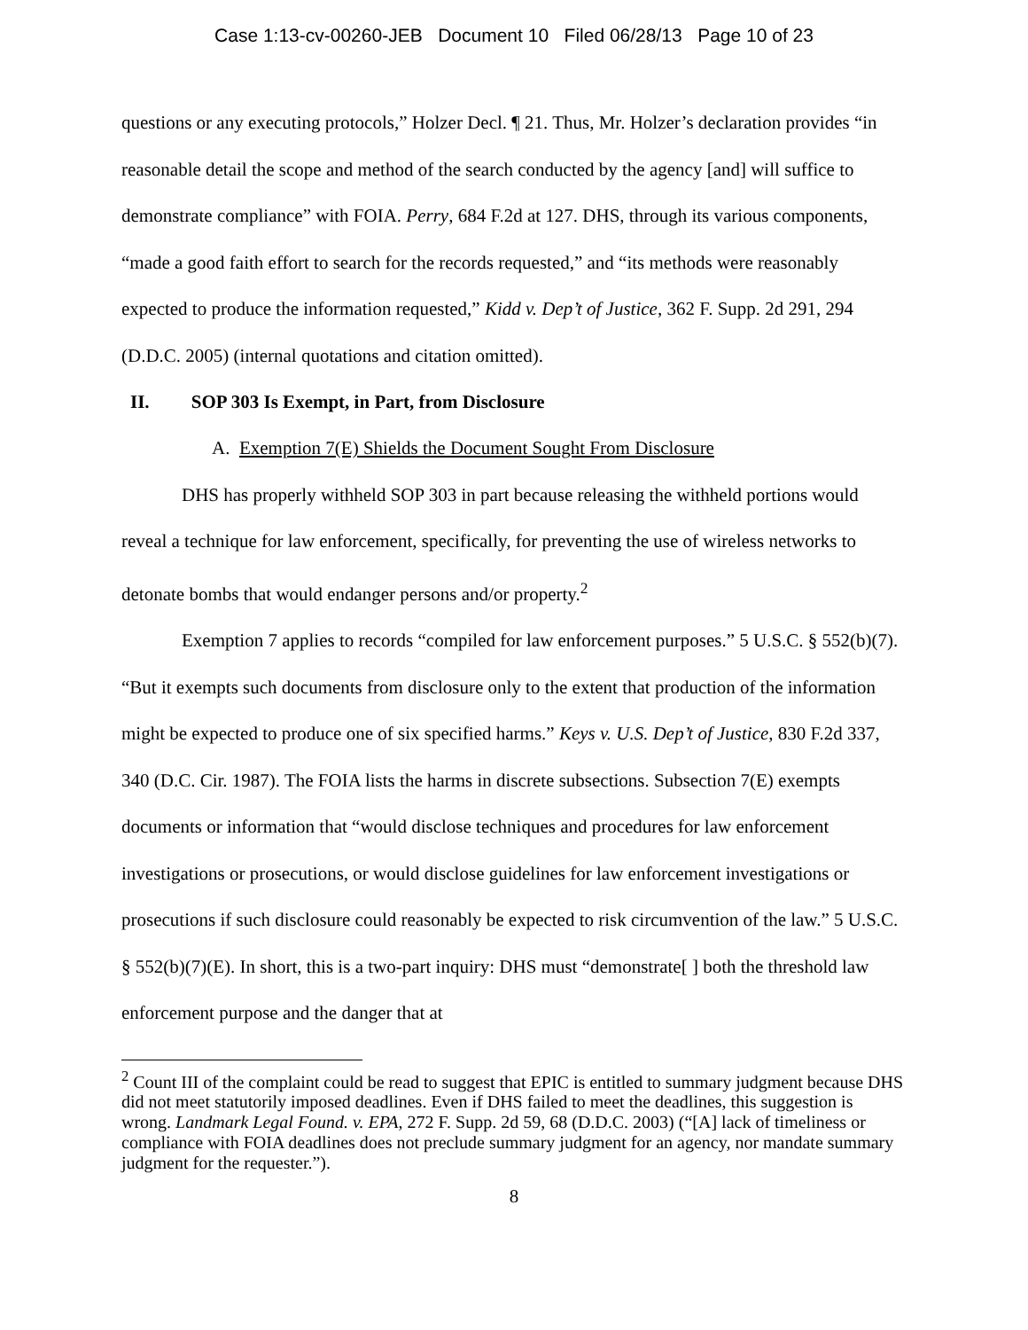Case 1:13-cv-00260-JEB Document 10 Filed 06/28/13 Page 10 of 23
questions or any executing protocols,” Holzer Decl. ¶ 21. Thus, Mr. Holzer’s declaration provides “in reasonable detail the scope and method of the search conducted by the agency [and] will suffice to demonstrate compliance” with FOIA. Perry, 684 F.2d at 127. DHS, through its various components, “made a good faith effort to search for the records requested,” and “its methods were reasonably expected to produce the information requested,” Kidd v. Dep’t of Justice, 362 F. Supp. 2d 291, 294 (D.D.C. 2005) (internal quotations and citation omitted).
II. SOP 303 Is Exempt, in Part, from Disclosure
A. Exemption 7(E) Shields the Document Sought From Disclosure
DHS has properly withheld SOP 303 in part because releasing the withheld portions would reveal a technique for law enforcement, specifically, for preventing the use of wireless networks to detonate bombs that would endanger persons and/or property.<sup>2</sup>
Exemption 7 applies to records “compiled for law enforcement purposes.” 5 U.S.C. § 552(b)(7). “But it exempts such documents from disclosure only to the extent that production of the information might be expected to produce one of six specified harms.” Keys v. U.S. Dep’t of Justice, 830 F.2d 337, 340 (D.C. Cir. 1987). The FOIA lists the harms in discrete subsections. Subsection 7(E) exempts documents or information that “would disclose techniques and procedures for law enforcement investigations or prosecutions, or would disclose guidelines for law enforcement investigations or prosecutions if such disclosure could reasonably be expected to risk circumvention of the law.” 5 U.S.C. § 552(b)(7)(E). In short, this is a two-part inquiry: DHS must “demonstrate[ ] both the threshold law enforcement purpose and the danger that at
<sup>2</sup> Count III of the complaint could be read to suggest that EPIC is entitled to summary judgment because DHS did not meet statutorily imposed deadlines. Even if DHS failed to meet the deadlines, this suggestion is wrong. Landmark Legal Found. v. EPA, 272 F. Supp. 2d 59, 68 (D.D.C. 2003) (“[A] lack of timeliness or compliance with FOIA deadlines does not preclude summary judgment for an agency, nor mandate summary judgment for the requester.”).
8